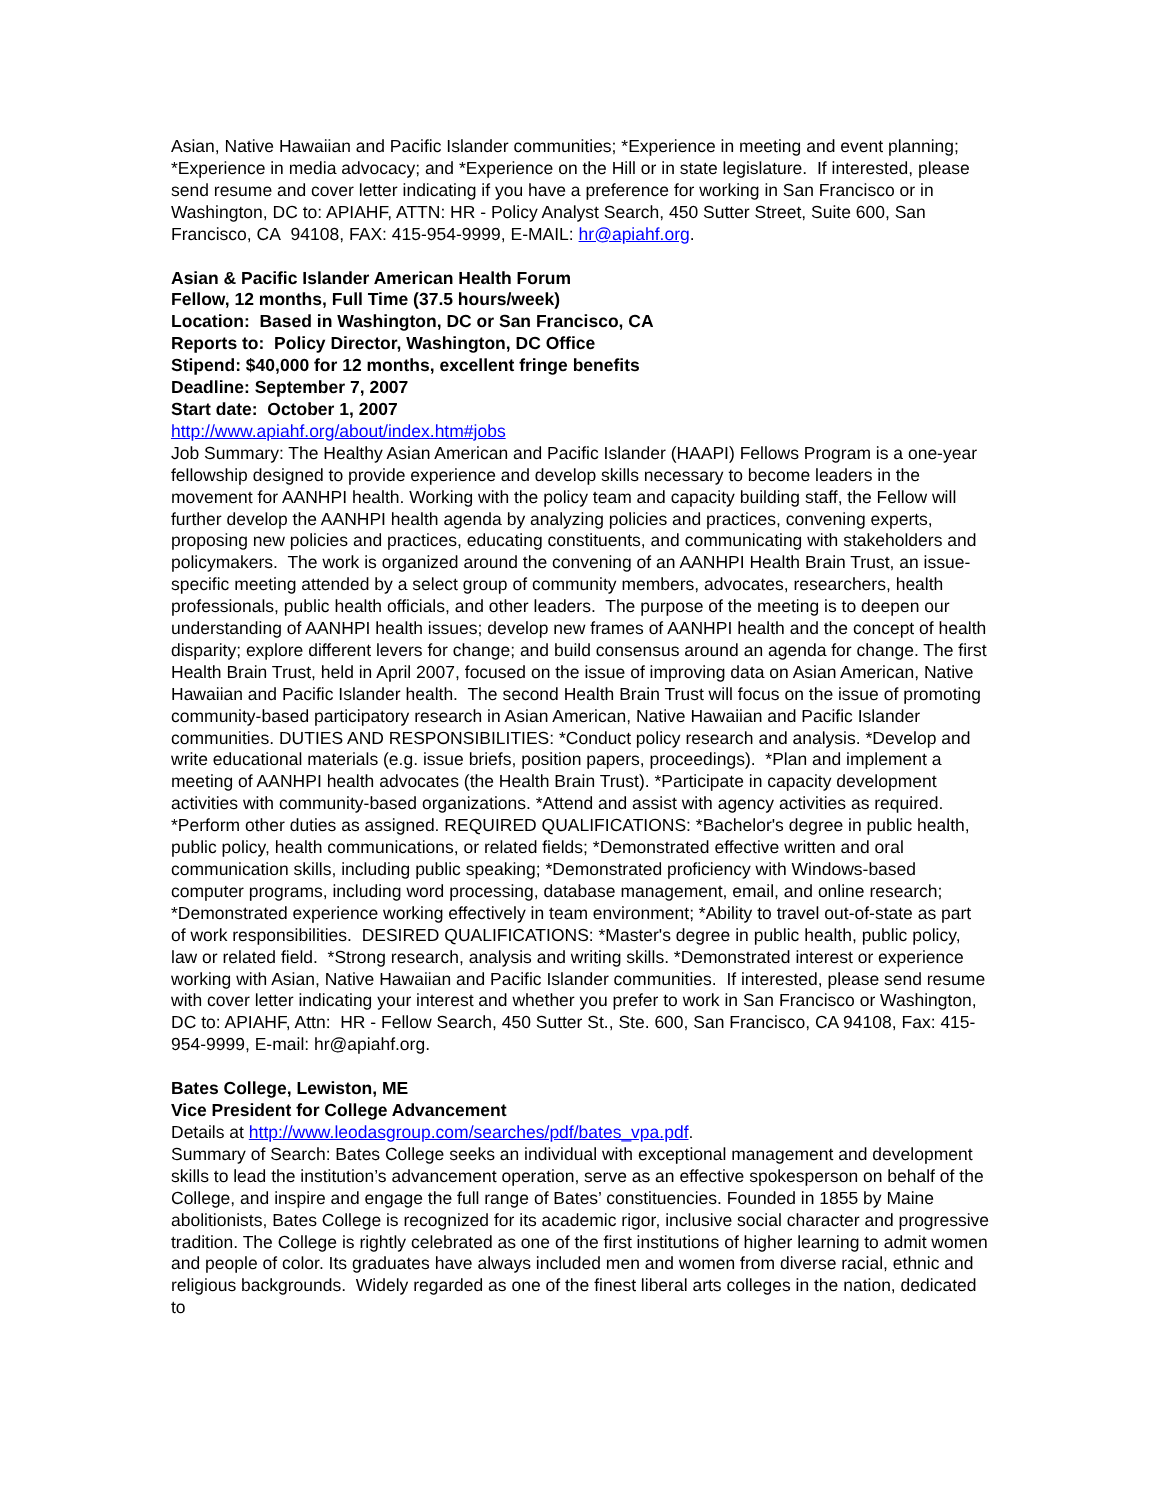Asian, Native Hawaiian and Pacific Islander communities; *Experience in meeting and event planning; *Experience in media advocacy; and *Experience on the Hill or in state legislature. If interested, please send resume and cover letter indicating if you have a preference for working in San Francisco or in Washington, DC to: APIAHF, ATTN: HR - Policy Analyst Search, 450 Sutter Street, Suite 600, San Francisco, CA 94108, FAX: 415-954-9999, E-MAIL: hr@apiahf.org.
Asian & Pacific Islander American Health Forum
Fellow, 12 months, Full Time (37.5 hours/week)
Location: Based in Washington, DC or San Francisco, CA
Reports to: Policy Director, Washington, DC Office
Stipend: $40,000 for 12 months, excellent fringe benefits
Deadline: September 7, 2007
Start date: October 1, 2007
http://www.apiahf.org/about/index.htm#jobs
Job Summary: The Healthy Asian American and Pacific Islander (HAAPI) Fellows Program is a one-year fellowship designed to provide experience and develop skills necessary to become leaders in the movement for AANHPI health. Working with the policy team and capacity building staff, the Fellow will further develop the AANHPI health agenda by analyzing policies and practices, convening experts, proposing new policies and practices, educating constituents, and communicating with stakeholders and policymakers. The work is organized around the convening of an AANHPI Health Brain Trust, an issue-specific meeting attended by a select group of community members, advocates, researchers, health professionals, public health officials, and other leaders. The purpose of the meeting is to deepen our understanding of AANHPI health issues; develop new frames of AANHPI health and the concept of health disparity; explore different levers for change; and build consensus around an agenda for change. The first Health Brain Trust, held in April 2007, focused on the issue of improving data on Asian American, Native Hawaiian and Pacific Islander health. The second Health Brain Trust will focus on the issue of promoting community-based participatory research in Asian American, Native Hawaiian and Pacific Islander communities. DUTIES AND RESPONSIBILITIES: *Conduct policy research and analysis. *Develop and write educational materials (e.g. issue briefs, position papers, proceedings). *Plan and implement a meeting of AANHPI health advocates (the Health Brain Trust). *Participate in capacity development activities with community-based organizations. *Attend and assist with agency activities as required. *Perform other duties as assigned. REQUIRED QUALIFICATIONS: *Bachelor's degree in public health, public policy, health communications, or related fields; *Demonstrated effective written and oral communication skills, including public speaking; *Demonstrated proficiency with Windows-based computer programs, including word processing, database management, email, and online research; *Demonstrated experience working effectively in team environment; *Ability to travel out-of-state as part of work responsibilities. DESIRED QUALIFICATIONS: *Master's degree in public health, public policy, law or related field. *Strong research, analysis and writing skills. *Demonstrated interest or experience working with Asian, Native Hawaiian and Pacific Islander communities. If interested, please send resume with cover letter indicating your interest and whether you prefer to work in San Francisco or Washington, DC to: APIAHF, Attn: HR - Fellow Search, 450 Sutter St., Ste. 600, San Francisco, CA 94108, Fax: 415-954-9999, E-mail: hr@apiahf.org.
Bates College, Lewiston, ME
Vice President for College Advancement
Details at http://www.leodasgroup.com/searches/pdf/bates_vpa.pdf.
Summary of Search: Bates College seeks an individual with exceptional management and development skills to lead the institution’s advancement operation, serve as an effective spokesperson on behalf of the College, and inspire and engage the full range of Bates’ constituencies. Founded in 1855 by Maine abolitionists, Bates College is recognized for its academic rigor, inclusive social character and progressive tradition. The College is rightly celebrated as one of the first institutions of higher learning to admit women and people of color. Its graduates have always included men and women from diverse racial, ethnic and religious backgrounds. Widely regarded as one of the finest liberal arts colleges in the nation, dedicated to